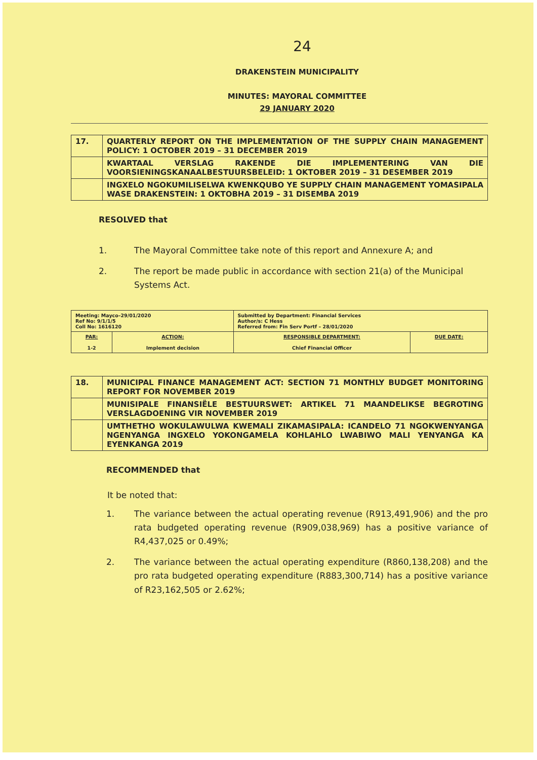24
DRAKENSTEIN MUNICIPALITY
MINUTES: MAYORAL COMMITTEE
29 JANUARY 2020
| 17. | QUARTERLY REPORT ON THE IMPLEMENTATION OF THE SUPPLY CHAIN MANAGEMENT POLICY: 1 OCTOBER 2019 – 31 DECEMBER 2019 |
| | KWARTAAL VERSLAG RAKENDE DIE IMPLEMENTERING VAN DIE VOORSIENINGSKANAALBESTUURSBELEID: 1 OKTOBER 2019 – 31 DESEMBER 2019 |
| | INGXELO NGOKUMILISELWA KWENKQUBO YE SUPPLY CHAIN MANAGEMENT YOMASIPALA WASE DRAKENSTEIN: 1 OKTOBHA 2019 – 31 DISEMBA 2019 |
RESOLVED that
1. The Mayoral Committee take note of this report and Annexure A; and
2. The report be made public in accordance with section 21(a) of the Municipal Systems Act.
| Meeting: Mayco–29/01/2020 Ref No: 9/1/1/5 Coll No: 1616120 | | Submitted by Department: Financial Services Author/s: C Hess Referred from: Fin Serv Portf – 28/01/2020 | |
| PAR: 1-2 | ACTION: Implement decision | RESPONSIBLE DEPARTMENT: Chief Financial Officer | DUE DATE: |
| 18. | MUNICIPAL FINANCE MANAGEMENT ACT: SECTION 71 MONTHLY BUDGET MONITORING REPORT FOR NOVEMBER 2019 |
| | MUNISIPALE FINANSIËLE BESTUURSWET: ARTIKEL 71 MAANDELIKSE BEGROTING VERSLAGDOENING VIR NOVEMBER 2019 |
| | UMTHETHO WOKULAWULWA KWEMALI ZIKAMASIPALA: ICANDELO 71 NGOKWENYANGA NGENYANGA INGXELO YOKONGAMELA KOHLAHLO LWABIWO MALI YENYANGA KA EYENKANGA 2019 |
RECOMMENDED that
It be noted that:
1. The variance between the actual operating revenue (R913,491,906) and the pro rata budgeted operating revenue (R909,038,969) has a positive variance of R4,437,025 or 0.49%;
2. The variance between the actual operating expenditure (R860,138,208) and the pro rata budgeted operating expenditure (R883,300,714) has a positive variance of R23,162,505 or 2.62%;